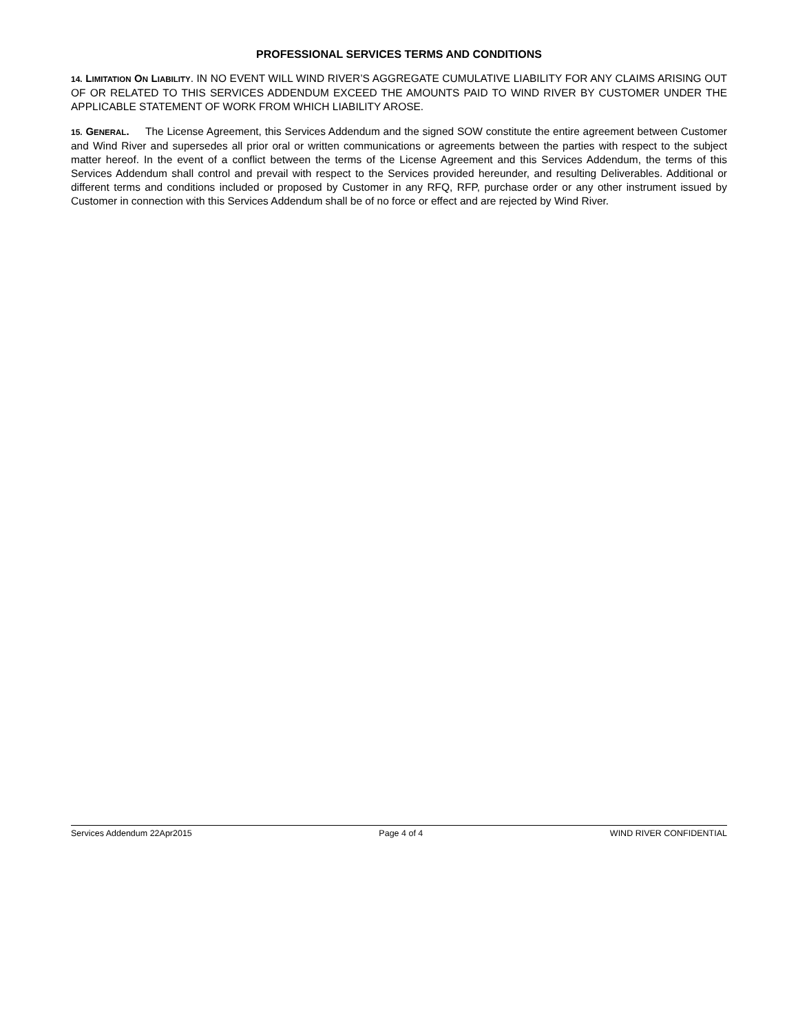PROFESSIONAL SERVICES TERMS AND CONDITIONS
14. LIMITATION ON LIABILITY. IN NO EVENT WILL WIND RIVER’S AGGREGATE CUMULATIVE LIABILITY FOR ANY CLAIMS ARISING OUT OF OR RELATED TO THIS SERVICES ADDENDUM EXCEED THE AMOUNTS PAID TO WIND RIVER BY CUSTOMER UNDER THE APPLICABLE STATEMENT OF WORK FROM WHICH LIABILITY AROSE.
15. GENERAL. The License Agreement, this Services Addendum and the signed SOW constitute the entire agreement between Customer and Wind River and supersedes all prior oral or written communications or agreements between the parties with respect to the subject matter hereof. In the event of a conflict between the terms of the License Agreement and this Services Addendum, the terms of this Services Addendum shall control and prevail with respect to the Services provided hereunder, and resulting Deliverables. Additional or different terms and conditions included or proposed by Customer in any RFQ, RFP, purchase order or any other instrument issued by Customer in connection with this Services Addendum shall be of no force or effect and are rejected by Wind River.
Services Addendum 22Apr2015 Page 4 of 4 WIND RIVER CONFIDENTIAL